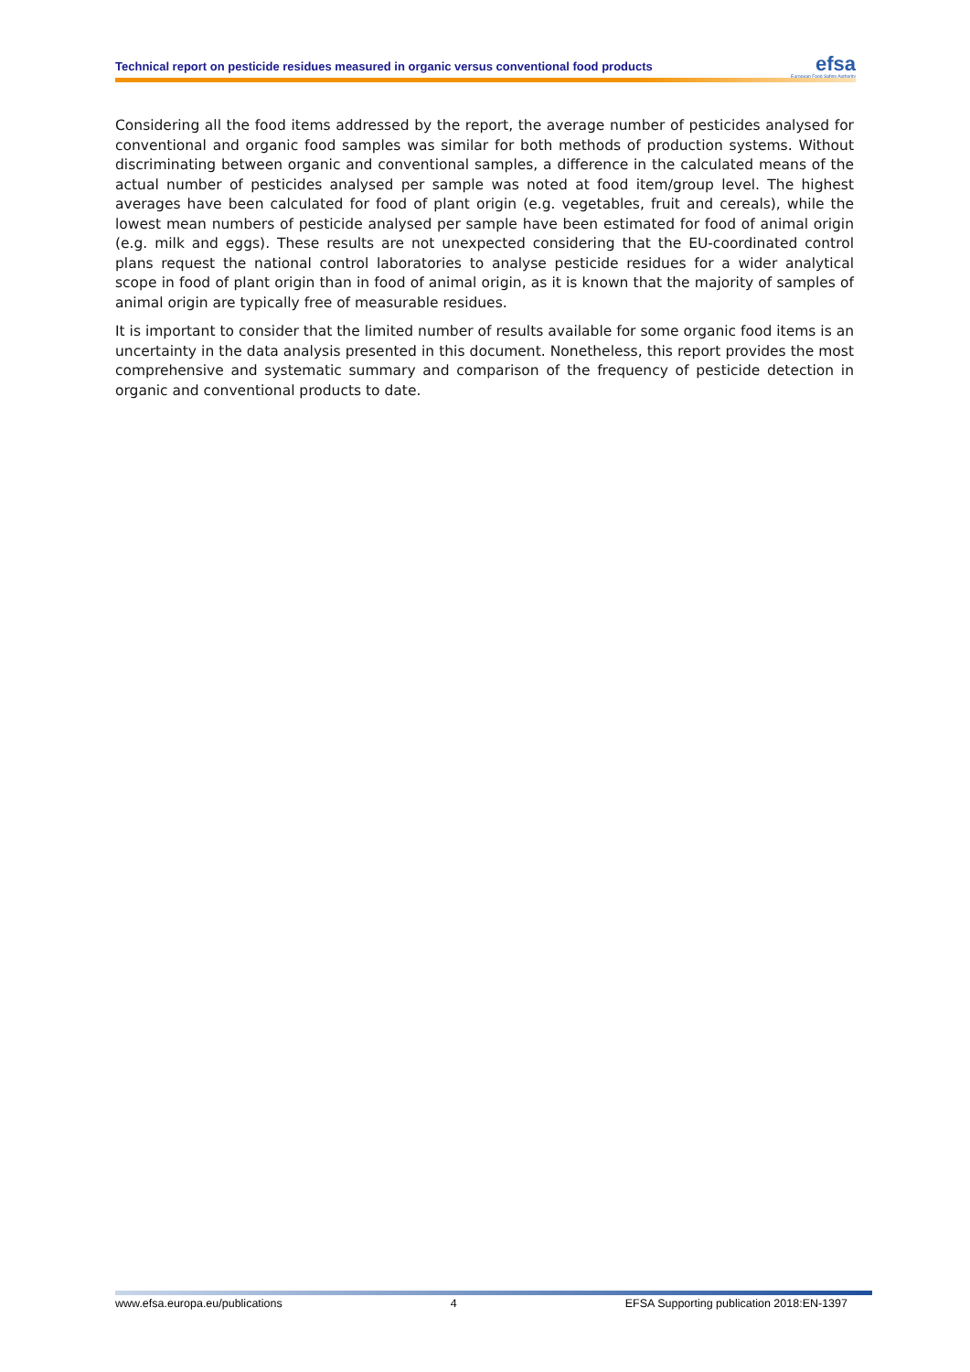Technical report on pesticide residues measured in organic versus conventional food products
efsa
European Food Safety Authority
Considering all the food items addressed by the report, the average number of pesticides analysed for conventional and organic food samples was similar for both methods of production systems. Without discriminating between organic and conventional samples, a difference in the calculated means of the actual number of pesticides analysed per sample was noted at food item/group level. The highest averages have been calculated for food of plant origin (e.g. vegetables, fruit and cereals), while the lowest mean numbers of pesticide analysed per sample have been estimated for food of animal origin (e.g. milk and eggs). These results are not unexpected considering that the EU-coordinated control plans request the national control laboratories to analyse pesticide residues for a wider analytical scope in food of plant origin than in food of animal origin, as it is known that the majority of samples of animal origin are typically free of measurable residues.
It is important to consider that the limited number of results available for some organic food items is an uncertainty in the data analysis presented in this document. Nonetheless, this report provides the most comprehensive and systematic summary and comparison of the frequency of pesticide detection in organic and conventional products to date.
www.efsa.europa.eu/publications 4 EFSA Supporting publication 2018:EN-1397